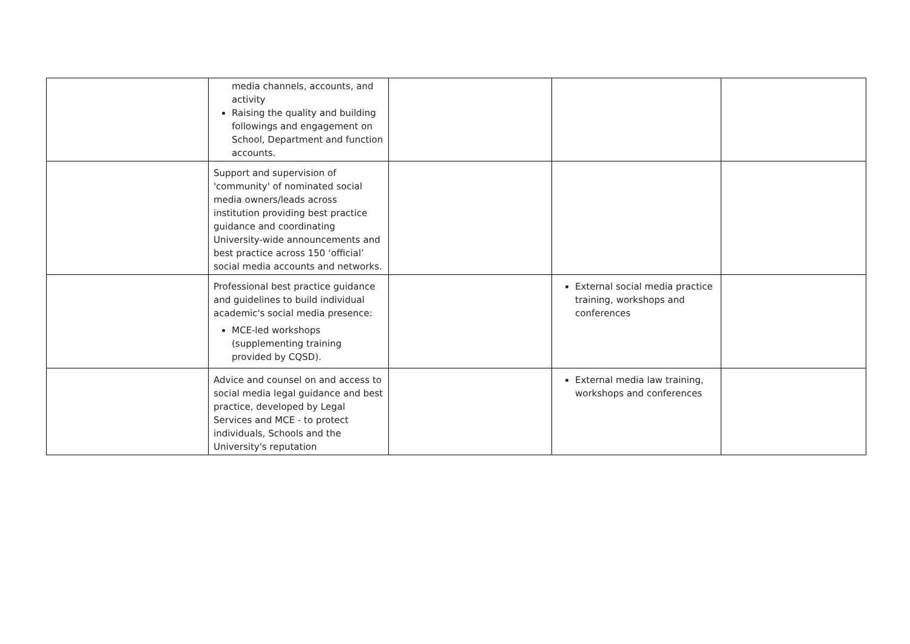| | media channels, accounts, and activity Raising the quality and building followings and engagement on School, Department and function accounts. | | | |
| | Support and supervision of 'community' of nominated social media owners/leads across institution providing best practice guidance and coordinating University-wide announcements and best practice across 150 ‘official’ social media accounts and networks. | | | |
| | Professional best practice guidance and guidelines to build individual academic's social media presence: MCE-led workshops (supplementing training provided by CQSD). | | External social media practice training, workshops and conferences | |
| | Advice and counsel on and access to social media legal guidance and best practice, developed by Legal Services and MCE - to protect individuals, Schools and the University's reputation | | External media law training, workshops and conferences | |